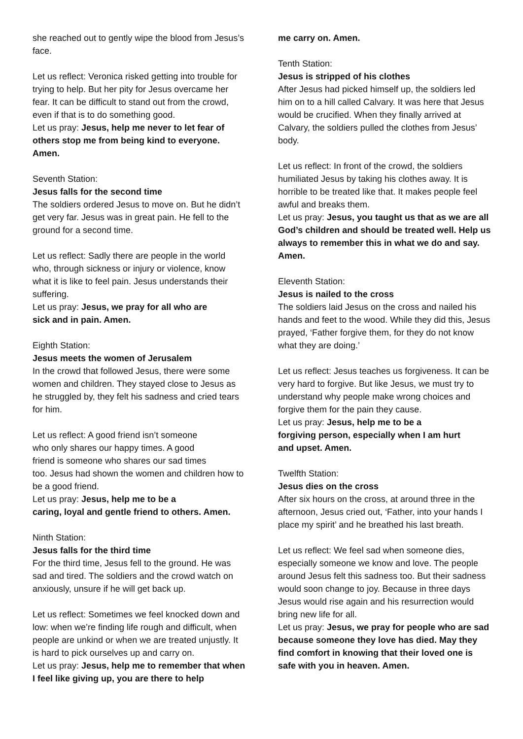she reached out to gently wipe the blood from Jesus’s face.
Let us reflect: Veronica risked getting into trouble for trying to help. But her pity for Jesus overcame her fear. It can be difficult to stand out from the crowd, even if that is to do something good.
Let us pray: Jesus, help me never to let fear of others stop me from being kind to everyone. Amen.
Seventh Station:
Jesus falls for the second time
The soldiers ordered Jesus to move on. But he didn’t get very far. Jesus was in great pain. He fell to the ground for a second time.
Let us reflect: Sadly there are people in the world who, through sickness or injury or violence, know what it is like to feel pain. Jesus understands their suffering.
Let us pray: Jesus, we pray for all who are
sick and in pain. Amen.
Eighth Station:
Jesus meets the women of Jerusalem
In the crowd that followed Jesus, there were some women and children. They stayed close to Jesus as he struggled by, they felt his sadness and cried tears for him.
Let us reflect: A good friend isn’t someone
who only shares our happy times. A good
friend is someone who shares our sad times
too. Jesus had shown the women and children how to be a good friend.
Let us pray: Jesus, help me to be a
caring, loyal and gentle friend to others. Amen.
Ninth Station:
Jesus falls for the third time
For the third time, Jesus fell to the ground. He was sad and tired. The soldiers and the crowd watch on anxiously, unsure if he will get back up.
Let us reflect: Sometimes we feel knocked down and low: when we’re finding life rough and difficult, when people are unkind or when we are treated unjustly. It is hard to pick ourselves up and carry on.
Let us pray: Jesus, help me to remember that when I feel like giving up, you are there to help
me carry on. Amen.
Tenth Station:
Jesus is stripped of his clothes
After Jesus had picked himself up, the soldiers led him on to a hill called Calvary. It was here that Jesus would be crucified. When they finally arrived at Calvary, the soldiers pulled the clothes from Jesus’ body.
Let us reflect: In front of the crowd, the soldiers humiliated Jesus by taking his clothes away. It is horrible to be treated like that. It makes people feel awful and breaks them.
Let us pray: Jesus, you taught us that as we are all God’s children and should be treated well. Help us always to remember this in what we do and say. Amen.
Eleventh Station:
Jesus is nailed to the cross
The soldiers laid Jesus on the cross and nailed his hands and feet to the wood. While they did this, Jesus prayed, ‘Father forgive them, for they do not know what they are doing.’
Let us reflect: Jesus teaches us forgiveness. It can be very hard to forgive. But like Jesus, we must try to understand why people make wrong choices and forgive them for the pain they cause.
Let us pray: Jesus, help me to be a
forgiving person, especially when I am hurt
and upset. Amen.
Twelfth Station:
Jesus dies on the cross
After six hours on the cross, at around three in the afternoon, Jesus cried out, ‘Father, into your hands I place my spirit’ and he breathed his last breath.
Let us reflect: We feel sad when someone dies, especially someone we know and love. The people around Jesus felt this sadness too. But their sadness would soon change to joy. Because in three days Jesus would rise again and his resurrection would bring new life for all.
Let us pray: Jesus, we pray for people who are sad because someone they love has died. May they find comfort in knowing that their loved one is safe with you in heaven. Amen.